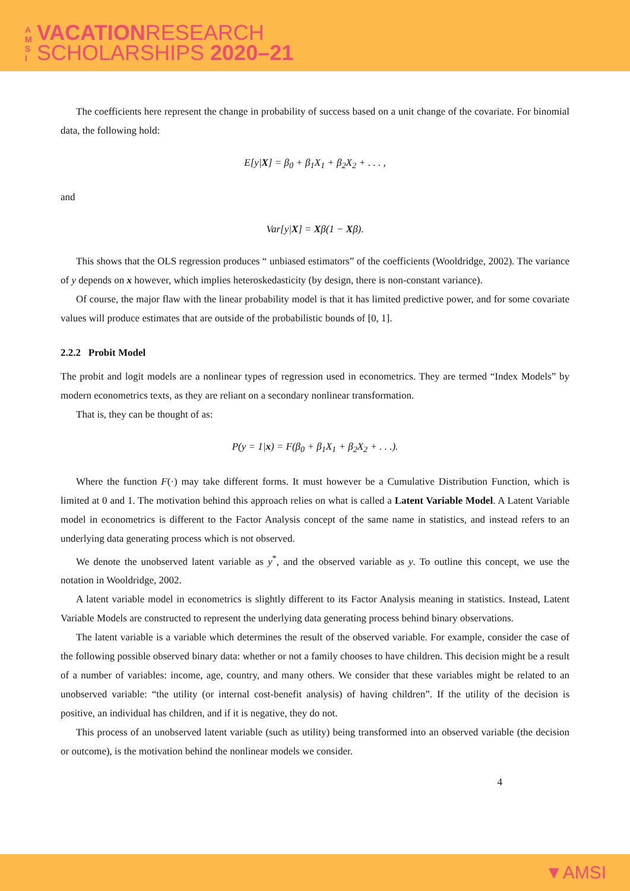A M S I
VACATIONRESEARCH
SCHOLARSHIPS 2020–21
The coefficients here represent the change in probability of success based on a unit change of the covariate. For binomial data, the following hold:
E[y|X] = β<sub>0</sub> + β<sub>1</sub>X<sub>1</sub> + β<sub>2</sub>X<sub>2</sub> + . . . ,
and
Var[y|X] = Xβ(1 − Xβ).
This shows that the OLS regression produces “ unbiased estimators” of the coefficients (Wooldridge, 2002). The variance of y depends on x however, which implies heteroskedasticity (by design, there is non-constant variance).
Of course, the major flaw with the linear probability model is that it has limited predictive power, and for some covariate values will produce estimates that are outside of the probabilistic bounds of [0, 1].
2.2.2 Probit Model
The probit and logit models are a nonlinear types of regression used in econometrics. They are termed “Index Models” by modern econometrics texts, as they are reliant on a secondary nonlinear transformation.
That is, they can be thought of as:
P(y = 1|x) = F(β<sub>0</sub> + β<sub>1</sub>X<sub>1</sub> + β<sub>2</sub>X<sub>2</sub> + . . .).
Where the function F(·) may take different forms. It must however be a Cumulative Distribution Function, which is limited at 0 and 1. The motivation behind this approach relies on what is called a Latent Variable Model. A Latent Variable model in econometrics is different to the Factor Analysis concept of the same name in statistics, and instead refers to an underlying data generating process which is not observed.
We denote the unobserved latent variable as y<sup>*</sup>, and the observed variable as y. To outline this concept, we use the notation in Wooldridge, 2002.
A latent variable model in econometrics is slightly different to its Factor Analysis meaning in statistics. Instead, Latent Variable Models are constructed to represent the underlying data generating process behind binary observations.
The latent variable is a variable which determines the result of the observed variable. For example, consider the case of the following possible observed binary data: whether or not a family chooses to have children. This decision might be a result of a number of variables: income, age, country, and many others. We consider that these variables might be related to an unobserved variable: “the utility (or internal cost-benefit analysis) of having children”. If the utility of the decision is positive, an individual has children, and if it is negative, they do not.
This process of an unobserved latent variable (such as utility) being transformed into an observed variable (the decision or outcome), is the motivation behind the nonlinear models we consider.
4
▼AMSI